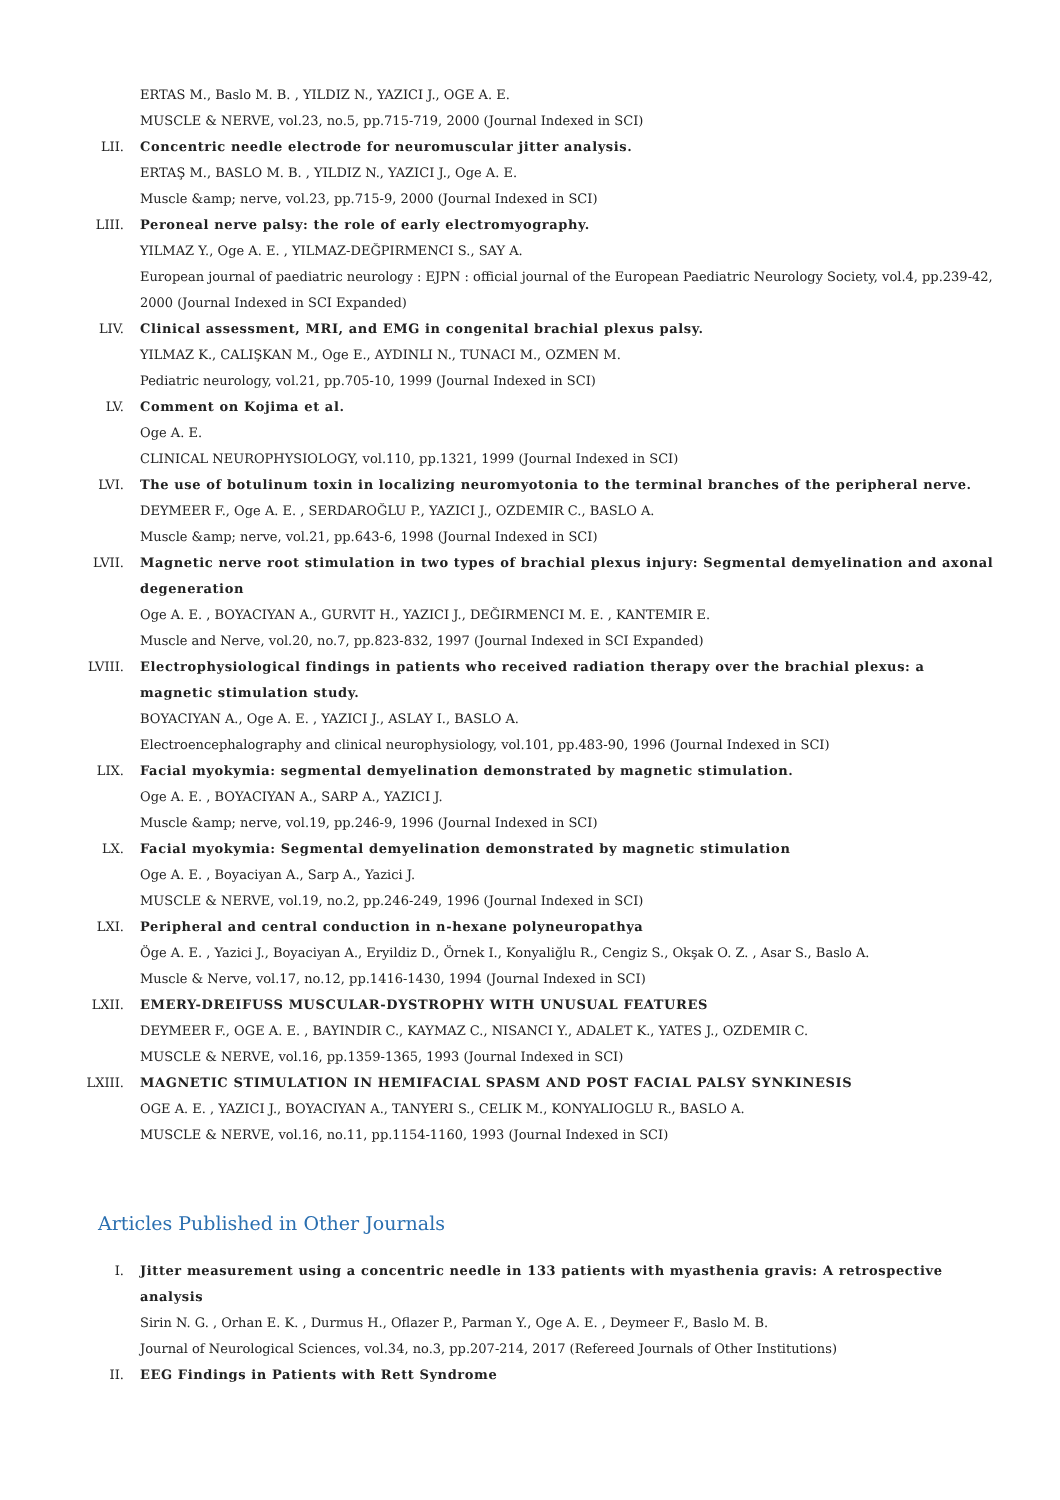ERTAS M., Baslo M. B. , YILDIZ N., YAZICI J., OGE A. E.
MUSCLE & NERVE, vol.23, no.5, pp.715-719, 2000 (Journal Indexed in SCI)
LII. Concentric needle electrode for neuromuscular jitter analysis.
ERTAŞ M., BASLO M. B. , YILDIZ N., YAZICI J., Oge A. E.
Muscle &amp; nerve, vol.23, pp.715-9, 2000 (Journal Indexed in SCI)
LIII. Peroneal nerve palsy: the role of early electromyography.
YILMAZ Y., Oge A. E. , YILMAZ-DEĞPIRMENCI S., SAY A.
European journal of paediatric neurology : EJPN : official journal of the European Paediatric Neurology Society, vol.4, pp.239-42, 2000 (Journal Indexed in SCI Expanded)
LIV. Clinical assessment, MRI, and EMG in congenital brachial plexus palsy.
YILMAZ K., CALIŞKAN M., Oge E., AYDINLI N., TUNACI M., OZMEN M.
Pediatric neurology, vol.21, pp.705-10, 1999 (Journal Indexed in SCI)
LV. Comment on Kojima et al.
Oge A. E.
CLINICAL NEUROPHYSIOLOGY, vol.110, pp.1321, 1999 (Journal Indexed in SCI)
LVI. The use of botulinum toxin in localizing neuromyotonia to the terminal branches of the peripheral nerve.
DEYMEER F., Oge A. E. , SERDAROĞLU P., YAZICI J., OZDEMIR C., BASLO A.
Muscle &amp; nerve, vol.21, pp.643-6, 1998 (Journal Indexed in SCI)
LVII. Magnetic nerve root stimulation in two types of brachial plexus injury: Segmental demyelination and axonal degeneration
Oge A. E. , BOYACIYAN A., GURVIT H., YAZICI J., DEĞIRMENCI M. E. , KANTEMIR E.
Muscle and Nerve, vol.20, no.7, pp.823-832, 1997 (Journal Indexed in SCI Expanded)
LVIII.
Electrophysiological findings in patients who received radiation therapy over the brachial plexus: a magnetic stimulation study.
BOYACIYAN A., Oge A. E. , YAZICI J., ASLAY I., BASLO A.
Electroencephalography and clinical neurophysiology, vol.101, pp.483-90, 1996 (Journal Indexed in SCI)
LIX. Facial myokymia: segmental demyelination demonstrated by magnetic stimulation.
Oge A. E. , BOYACIYAN A., SARP A., YAZICI J.
Muscle &amp; nerve, vol.19, pp.246-9, 1996 (Journal Indexed in SCI)
LX. Facial myokymia: Segmental demyelination demonstrated by magnetic stimulation
Oge A. E. , Boyaciyan A., Sarp A., Yazici J.
MUSCLE & NERVE, vol.19, no.2, pp.246-249, 1996 (Journal Indexed in SCI)
LXI. Peripheral and central conduction in n-hexane polyneuropathya
Öge A. E. , Yazici J., Boyaciyan A., Eryildiz D., Örnek I., Konyaliğlu R., Cengiz S., Okşak O. Z. , Asar S., Baslo A.
Muscle & Nerve, vol.17, no.12, pp.1416-1430, 1994 (Journal Indexed in SCI)
LXII. EMERY-DREIFUSS MUSCULAR-DYSTROPHY WITH UNUSUAL FEATURES
DEYMEER F., OGE A. E. , BAYINDIR C., KAYMAZ C., NISANCI Y., ADALET K., YATES J., OZDEMIR C.
MUSCLE & NERVE, vol.16, pp.1359-1365, 1993 (Journal Indexed in SCI)
LXIII.
MAGNETIC STIMULATION IN HEMIFACIAL SPASM AND POST FACIAL PALSY SYNKINESIS
OGE A. E. , YAZICI J., BOYACIYAN A., TANYERI S., CELIK M., KONYALIOGLU R., BASLO A.
MUSCLE & NERVE, vol.16, no.11, pp.1154-1160, 1993 (Journal Indexed in SCI)
Articles Published in Other Journals
I. Jitter measurement using a concentric needle in 133 patients with myasthenia gravis: A retrospective analysis
Sirin N. G. , Orhan E. K. , Durmus H., Oflazer P., Parman Y., Oge A. E. , Deymeer F., Baslo M. B.
Journal of Neurological Sciences, vol.34, no.3, pp.207-214, 2017 (Refereed Journals of Other Institutions)
II. EEG Findings in Patients with Rett Syndrome